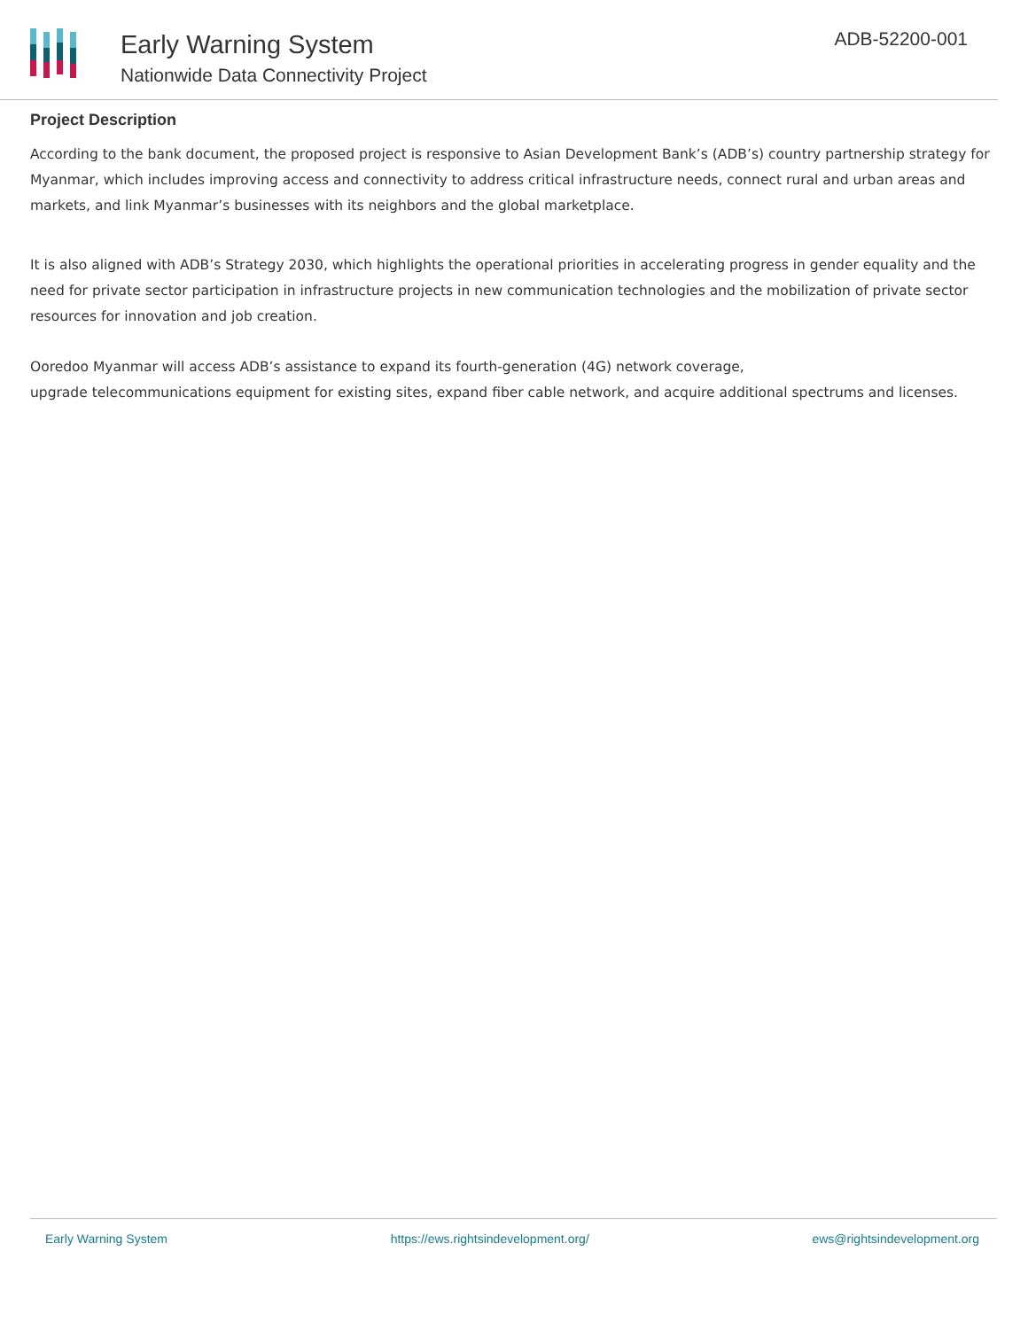Early Warning System
Nationwide Data Connectivity Project
ADB-52200-001
Project Description
According to the bank document, the proposed project is responsive to Asian Development Bank’s (ADB’s) country partnership strategy for Myanmar, which includes improving access and connectivity to address critical infrastructure needs, connect rural and urban areas and markets, and link Myanmar’s businesses with its neighbors and the global marketplace.
It is also aligned with ADB’s Strategy 2030, which highlights the operational priorities in accelerating progress in gender equality and the need for private sector participation in infrastructure projects in new communication technologies and the mobilization of private sector resources for innovation and job creation.
Ooredoo Myanmar will access ADB’s assistance to expand its fourth-generation (4G) network coverage,
upgrade telecommunications equipment for existing sites, expand fiber cable network, and acquire additional spectrums and licenses.
Early Warning System https://ews.rightsindevelopment.org/ ews@rightsindevelopment.org